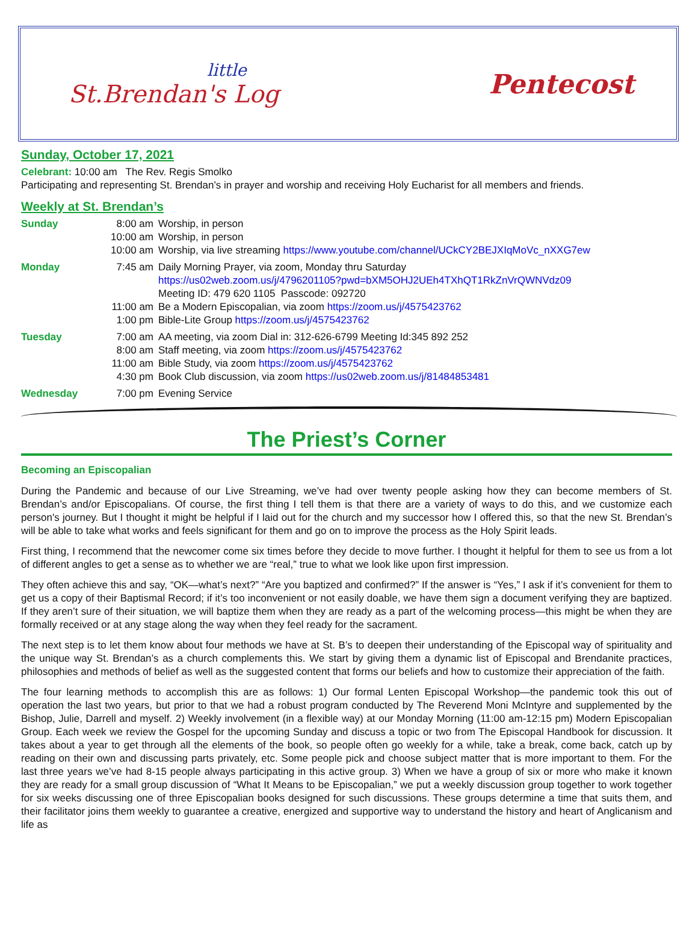little
St.Brendan's Log
Pentecost
Sunday, October 17, 2021
Celebrant: 10:00 am The Rev. Regis Smolko
Participating and representing St. Brendan’s in prayer and worship and receiving Holy Eucharist for all members and friends.
Weekly at St. Brendan’s
| Sunday | 8:00 am | Worship, in person |
| | 10:00 am | Worship, in person |
| | 10:00 am | Worship, via live streaming https://www.youtube.com/channel/UCkCY2BEJXIqMoVc_nXXG7ew |
| Monday | 7:45 am | Daily Morning Prayer, via zoom, Monday thru Saturday https://us02web.zoom.us/j/4796201105?pwd=bXM5OHJ2UEh4TXhQT1RkZnVrQWNVdz09 Meeting ID: 479 620 1105 Passcode: 092720 |
| | 11:00 am | Be a Modern Episcopalian, via zoom https://zoom.us/j/4575423762 |
| | 1:00 pm | Bible-Lite Group https://zoom.us/j/4575423762 |
| Tuesday | 7:00 am | AA meeting, via zoom Dial in: 312-626-6799 Meeting Id:345 892 252 |
| | 8:00 am | Staff meeting, via zoom https://zoom.us/j/4575423762 |
| | 11:00 am | Bible Study, via zoom https://zoom.us/j/4575423762 |
| | 4:30 pm | Book Club discussion, via zoom https://us02web.zoom.us/j/81484853481 |
| Wednesday | 7:00 pm | Evening Service |
The Priest’s Corner
Becoming an Episcopalian
During the Pandemic and because of our Live Streaming, we’ve had over twenty people asking how they can become members of St. Brendan’s and/or Episcopalians. Of course, the first thing I tell them is that there are a variety of ways to do this, and we customize each person's journey. But I thought it might be helpful if I laid out for the church and my successor how I offered this, so that the new St. Brendan’s will be able to take what works and feels significant for them and go on to improve the process as the Holy Spirit leads.
First thing, I recommend that the newcomer come six times before they decide to move further. I thought it helpful for them to see us from a lot of different angles to get a sense as to whether we are “real,” true to what we look like upon first impression.
They often achieve this and say, “OK—what’s next?” “Are you baptized and confirmed?” If the answer is “Yes,” I ask if it’s convenient for them to get us a copy of their Baptismal Record; if it’s too inconvenient or not easily doable, we have them sign a document verifying they are baptized. If they aren’t sure of their situation, we will baptize them when they are ready as a part of the welcoming process—this might be when they are formally received or at any stage along the way when they feel ready for the sacrament.
The next step is to let them know about four methods we have at St. B’s to deepen their understanding of the Episcopal way of spirituality and the unique way St. Brendan’s as a church complements this. We start by giving them a dynamic list of Episcopal and Brendanite practices, philosophies and methods of belief as well as the suggested content that forms our beliefs and how to customize their appreciation of the faith.
The four learning methods to accomplish this are as follows: 1) Our formal Lenten Episcopal Workshop—the pandemic took this out of operation the last two years, but prior to that we had a robust program conducted by The Reverend Moni McIntyre and supplemented by the Bishop, Julie, Darrell and myself. 2) Weekly involvement (in a flexible way) at our Monday Morning (11:00 am-12:15 pm) Modern Episcopalian Group. Each week we review the Gospel for the upcoming Sunday and discuss a topic or two from The Episcopal Handbook for discussion. It takes about a year to get through all the elements of the book, so people often go weekly for a while, take a break, come back, catch up by reading on their own and discussing parts privately, etc. Some people pick and choose subject matter that is more important to them. For the last three years we’ve had 8-15 people always participating in this active group. 3) When we have a group of six or more who make it known they are ready for a small group discussion of “What It Means to be Episcopalian,” we put a weekly discussion group together to work together for six weeks discussing one of three Episcopalian books designed for such discussions. These groups determine a time that suits them, and their facilitator joins them weekly to guarantee a creative, energized and supportive way to understand the history and heart of Anglicanism and life as